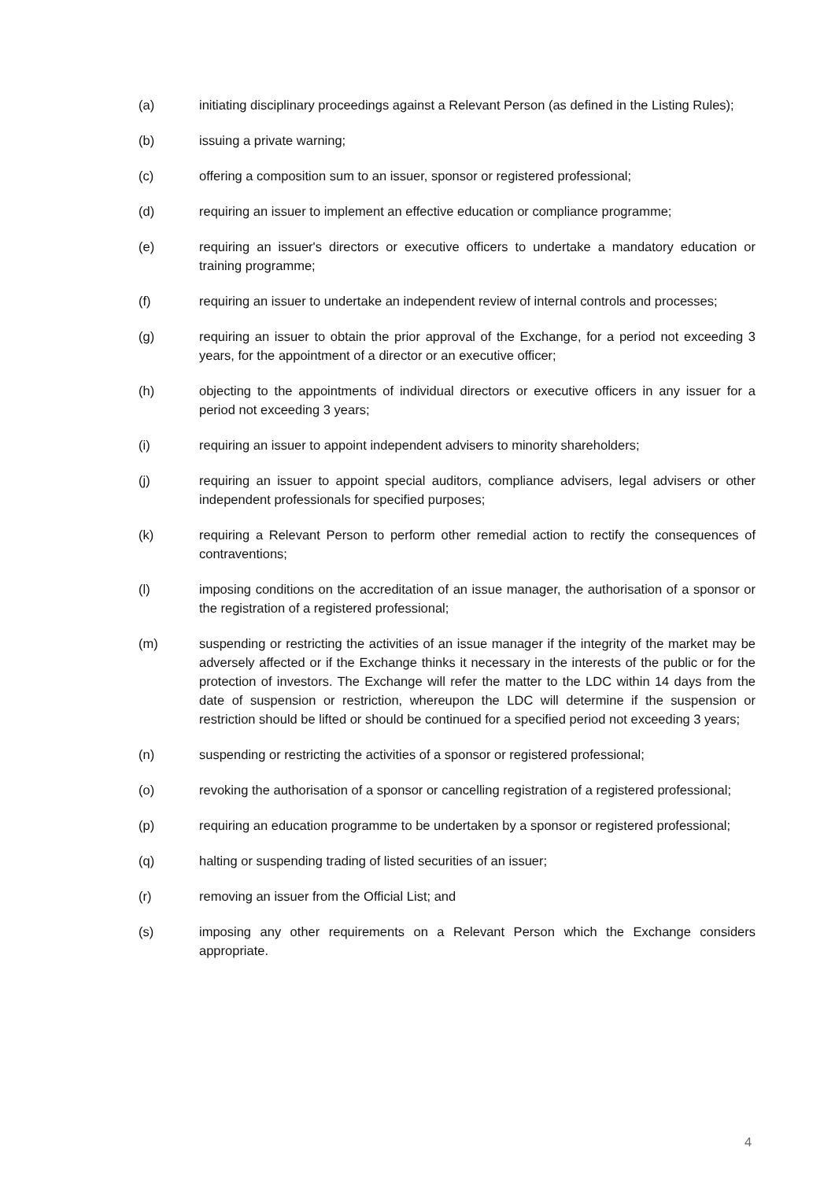(a) initiating disciplinary proceedings against a Relevant Person (as defined in the Listing Rules);
(b) issuing a private warning;
(c) offering a composition sum to an issuer, sponsor or registered professional;
(d) requiring an issuer to implement an effective education or compliance programme;
(e) requiring an issuer's directors or executive officers to undertake a mandatory education or training programme;
(f) requiring an issuer to undertake an independent review of internal controls and processes;
(g) requiring an issuer to obtain the prior approval of the Exchange, for a period not exceeding 3 years, for the appointment of a director or an executive officer;
(h) objecting to the appointments of individual directors or executive officers in any issuer for a period not exceeding 3 years;
(i) requiring an issuer to appoint independent advisers to minority shareholders;
(j) requiring an issuer to appoint special auditors, compliance advisers, legal advisers or other independent professionals for specified purposes;
(k) requiring a Relevant Person to perform other remedial action to rectify the consequences of contraventions;
(l) imposing conditions on the accreditation of an issue manager, the authorisation of a sponsor or the registration of a registered professional;
(m) suspending or restricting the activities of an issue manager if the integrity of the market may be adversely affected or if the Exchange thinks it necessary in the interests of the public or for the protection of investors. The Exchange will refer the matter to the LDC within 14 days from the date of suspension or restriction, whereupon the LDC will determine if the suspension or restriction should be lifted or should be continued for a specified period not exceeding 3 years;
(n) suspending or restricting the activities of a sponsor or registered professional;
(o) revoking the authorisation of a sponsor or cancelling registration of a registered professional;
(p) requiring an education programme to be undertaken by a sponsor or registered professional;
(q) halting or suspending trading of listed securities of an issuer;
(r) removing an issuer from the Official List; and
(s) imposing any other requirements on a Relevant Person which the Exchange considers appropriate.
4